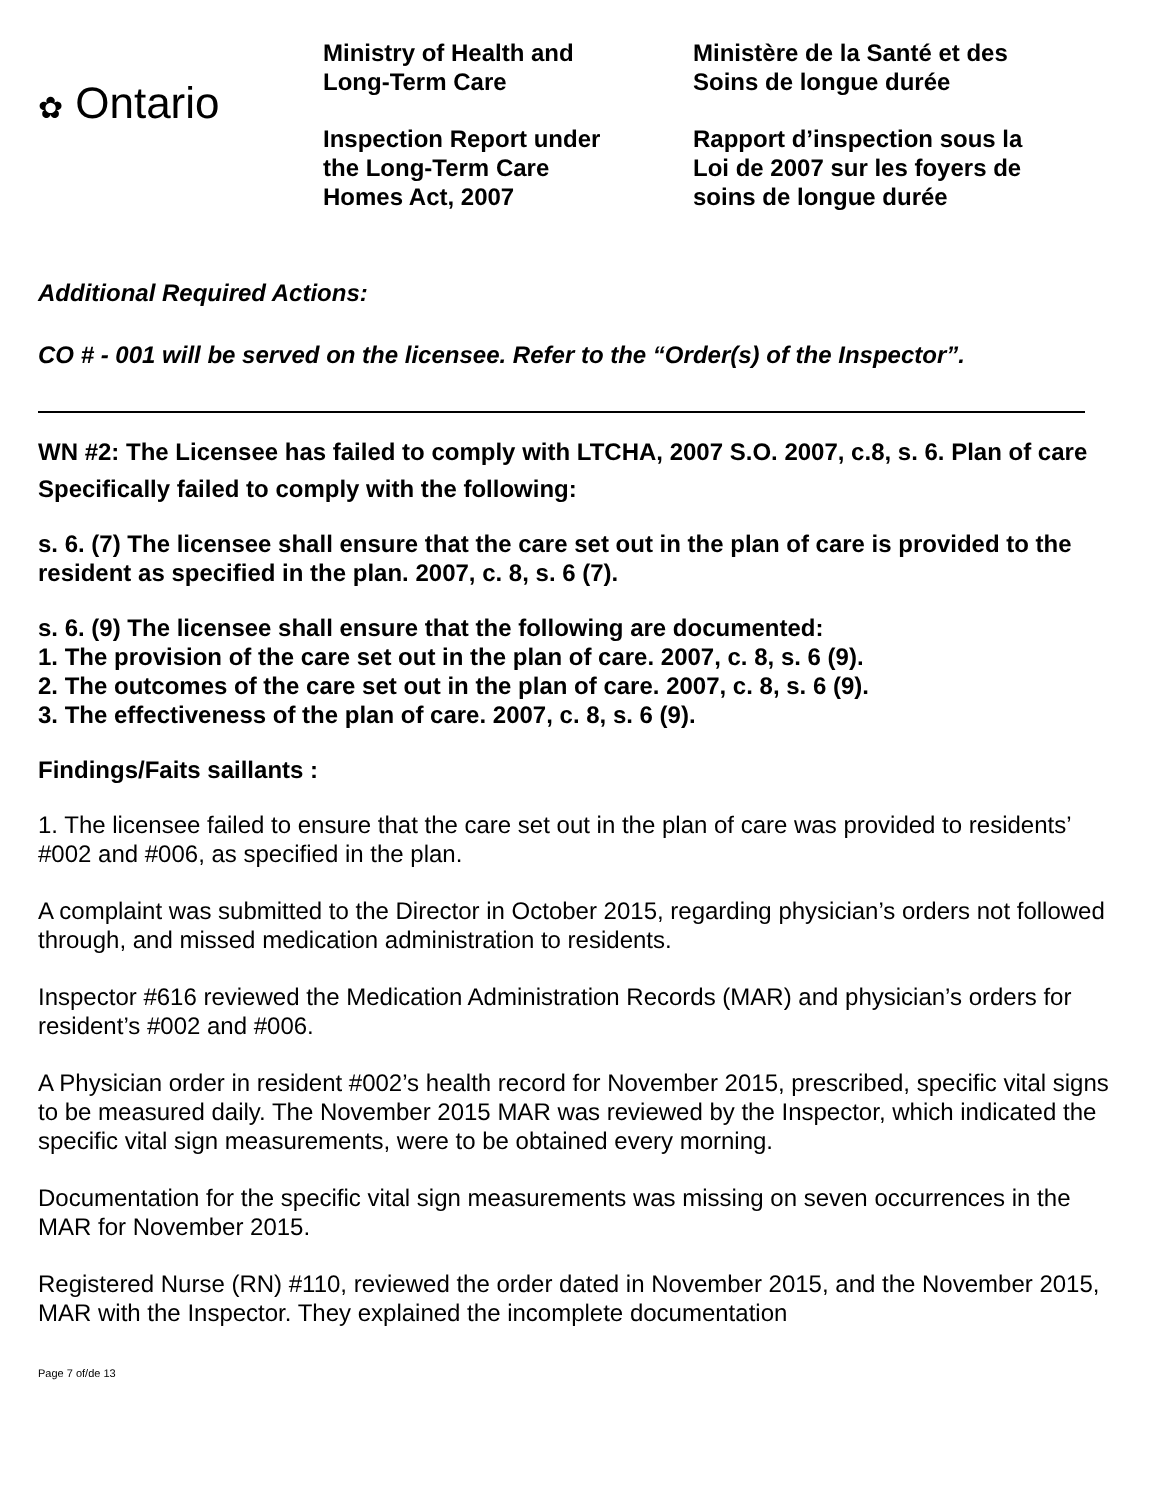✿ Ontario
Ministry of Health and
Long-Term Care
Inspection Report under
the Long-Term Care
Homes Act, 2007
Ministère de la Santé et des
Soins de longue durée
Rapport d’inspection sous la
Loi de 2007 sur les foyers de
soins de longue durée
Additional Required Actions:
CO # - 001 will be served on the licensee. Refer to the “Order(s) of the Inspector”.
WN #2: The Licensee has failed to comply with LTCHA, 2007 S.O. 2007, c.8, s. 6. Plan of care
Specifically failed to comply with the following:
s. 6. (7) The licensee shall ensure that the care set out in the plan of care is provided to the resident as specified in the plan. 2007, c. 8, s. 6 (7).
s. 6. (9) The licensee shall ensure that the following are documented:
1. The provision of the care set out in the plan of care. 2007, c. 8, s. 6 (9).
2. The outcomes of the care set out in the plan of care. 2007, c. 8, s. 6 (9).
3. The effectiveness of the plan of care. 2007, c. 8, s. 6 (9).
Findings/Faits saillants :
1. The licensee failed to ensure that the care set out in the plan of care was provided to residents’ #002 and #006, as specified in the plan.
A complaint was submitted to the Director in October 2015, regarding physician’s orders not followed through, and missed medication administration to residents.
Inspector #616 reviewed the Medication Administration Records (MAR) and physician’s orders for resident’s #002 and #006.
A Physician order in resident #002’s health record for November 2015, prescribed, specific vital signs to be measured daily. The November 2015 MAR was reviewed by the Inspector, which indicated the specific vital sign measurements, were to be obtained every morning.
Documentation for the specific vital sign measurements was missing on seven occurrences in the MAR for November 2015.
Registered Nurse (RN) #110, reviewed the order dated in November 2015, and the November 2015, MAR with the Inspector. They explained the incomplete documentation
Page 7 of/de 13